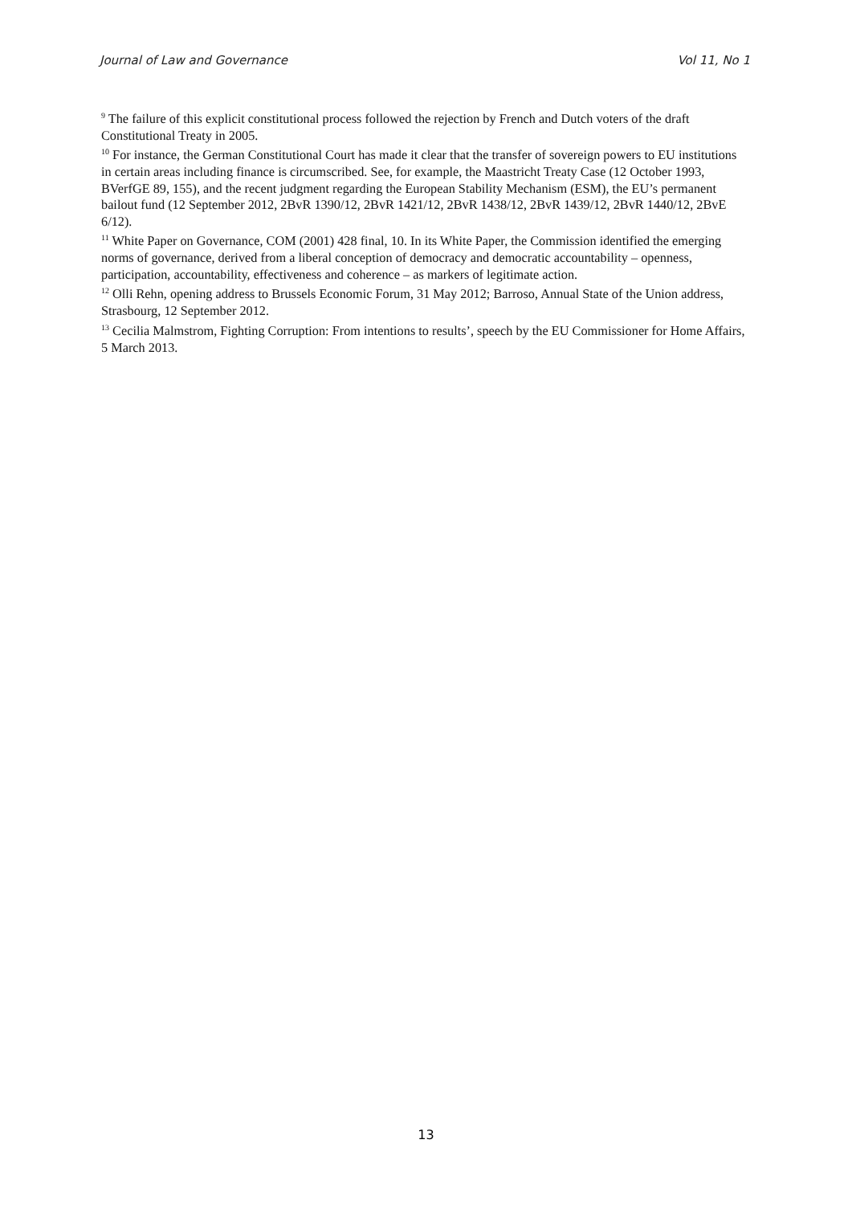Journal of Law and Governance Vol 11, No 1
<sup>9</sup> The failure of this explicit constitutional process followed the rejection by French and Dutch voters of the draft Constitutional Treaty in 2005.
<sup>10</sup> For instance, the German Constitutional Court has made it clear that the transfer of sovereign powers to EU institutions in certain areas including finance is circumscribed. See, for example, the Maastricht Treaty Case (12 October 1993, BVerfGE 89, 155), and the recent judgment regarding the European Stability Mechanism (ESM), the EU’s permanent bailout fund (12 September 2012, 2BvR 1390/12, 2BvR 1421/12, 2BvR 1438/12, 2BvR 1439/12, 2BvR 1440/12, 2BvE 6/12).
<sup>11</sup> White Paper on Governance, COM (2001) 428 final, 10. In its White Paper, the Commission identified the emerging norms of governance, derived from a liberal conception of democracy and democratic accountability – openness, participation, accountability, effectiveness and coherence – as markers of legitimate action.
<sup>12</sup> Olli Rehn, opening address to Brussels Economic Forum, 31 May 2012; Barroso, Annual State of the Union address, Strasbourg, 12 September 2012.
<sup>13</sup> Cecilia Malmstrom, Fighting Corruption: From intentions to results’, speech by the EU Commissioner for Home Affairs, 5 March 2013.
13